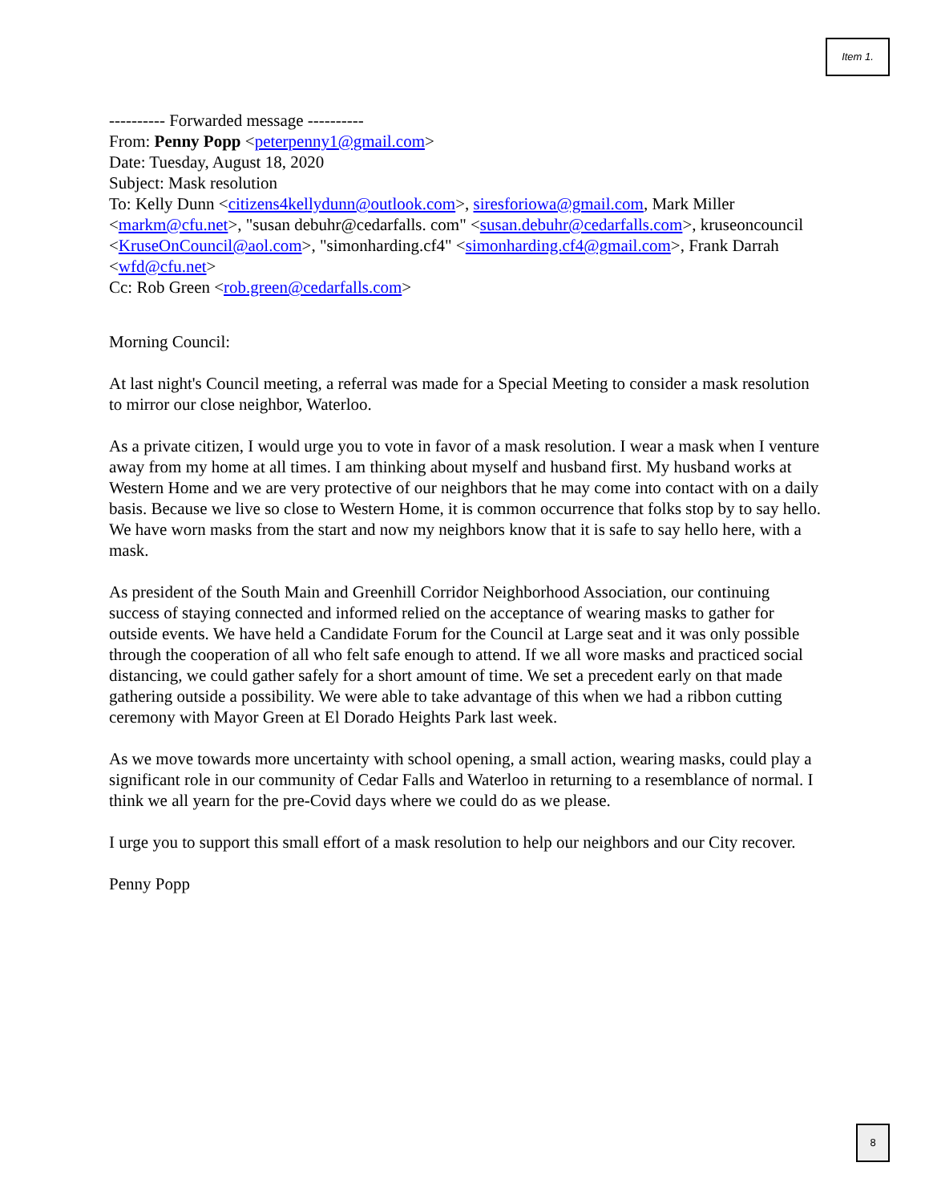Item 1.
---------- Forwarded message ----------
From: Penny Popp <peterpenny1@gmail.com>
Date: Tuesday, August 18, 2020
Subject: Mask resolution
To: Kelly Dunn <citizens4kellydunn@outlook.com>, siresforiowa@gmail.com, Mark Miller <markm@cfu.net>, "susan debuhr@cedarfalls. com" <susan.debuhr@cedarfalls.com>, kruseoncouncil <KruseOnCouncil@aol.com>, "simonharding.cf4" <simonharding.cf4@gmail.com>, Frank Darrah <wfd@cfu.net>
Cc: Rob Green <rob.green@cedarfalls.com>
Morning Council:
At last night's Council meeting, a referral was made for a Special Meeting to consider a mask resolution to mirror our close neighbor, Waterloo.
As a private citizen, I would urge you to vote in favor of a mask resolution. I wear a mask when I venture away from my home at all times. I am thinking about myself and husband first. My husband works at Western Home and we are very protective of our neighbors that he may come into contact with on a daily basis. Because we live so close to Western Home, it is common occurrence that folks stop by to say hello. We have worn masks from the start and now my neighbors know that it is safe to say hello here, with a mask.
As president of the South Main and Greenhill Corridor Neighborhood Association, our continuing success of staying connected and informed relied on the acceptance of wearing masks to gather for outside events. We have held a Candidate Forum for the Council at Large seat and it was only possible through the cooperation of all who felt safe enough to attend. If we all wore masks and practiced social distancing, we could gather safely for a short amount of time. We set a precedent early on that made gathering outside a possibility. We were able to take advantage of this when we had a ribbon cutting ceremony with Mayor Green at El Dorado Heights Park last week.
As we move towards more uncertainty with school opening, a small action, wearing masks, could play a significant role in our community of Cedar Falls and Waterloo in returning to a resemblance of normal. I think we all yearn for the pre-Covid days where we could do as we please.
I urge you to support this small effort of a mask resolution to help our neighbors and our City recover.
Penny Popp
8